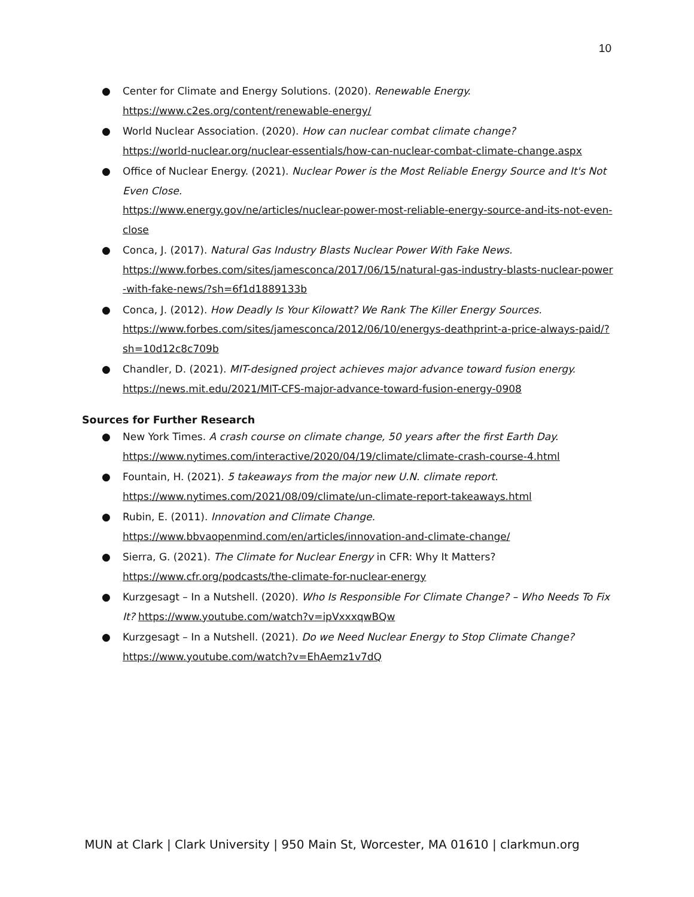10
● Center for Climate and Energy Solutions. (2020). Renewable Energy.
https://www.c2es.org/content/renewable-energy/
● World Nuclear Association. (2020). How can nuclear combat climate change?
https://world-nuclear.org/nuclear-essentials/how-can-nuclear-combat-climate-change.aspx
● Office of Nuclear Energy. (2021). Nuclear Power is the Most Reliable Energy Source and It's Not Even Close.
https://www.energy.gov/ne/articles/nuclear-power-most-reliable-energy-source-and-its-not-even-close
● Conca, J. (2017). Natural Gas Industry Blasts Nuclear Power With Fake News.
https://www.forbes.com/sites/jamesconca/2017/06/15/natural-gas-industry-blasts-nuclear-power-with-fake-news/?sh=6f1d1889133b
● Conca, J. (2012). How Deadly Is Your Kilowatt? We Rank The Killer Energy Sources.
https://www.forbes.com/sites/jamesconca/2012/06/10/energys-deathprint-a-price-always-paid/?sh=10d12c8c709b
● Chandler, D. (2021). MIT-designed project achieves major advance toward fusion energy.
https://news.mit.edu/2021/MIT-CFS-major-advance-toward-fusion-energy-0908
Sources for Further Research
● New York Times. A crash course on climate change, 50 years after the first Earth Day.
https://www.nytimes.com/interactive/2020/04/19/climate/climate-crash-course-4.html
● Fountain, H. (2021). 5 takeaways from the major new U.N. climate report.
https://www.nytimes.com/2021/08/09/climate/un-climate-report-takeaways.html
● Rubin, E. (2011). Innovation and Climate Change.
https://www.bbvaopenmind.com/en/articles/innovation-and-climate-change/
● Sierra, G. (2021). The Climate for Nuclear Energy in CFR: Why It Matters?
https://www.cfr.org/podcasts/the-climate-for-nuclear-energy
● Kurzgesagt – In a Nutshell. (2020). Who Is Responsible For Climate Change? – Who Needs To Fix It? https://www.youtube.com/watch?v=ipVxxxqwBQw
● Kurzgesagt – In a Nutshell. (2021). Do we Need Nuclear Energy to Stop Climate Change?
https://www.youtube.com/watch?v=EhAemz1v7dQ
MUN at Clark | Clark University | 950 Main St, Worcester, MA 01610 | clarkmun.org